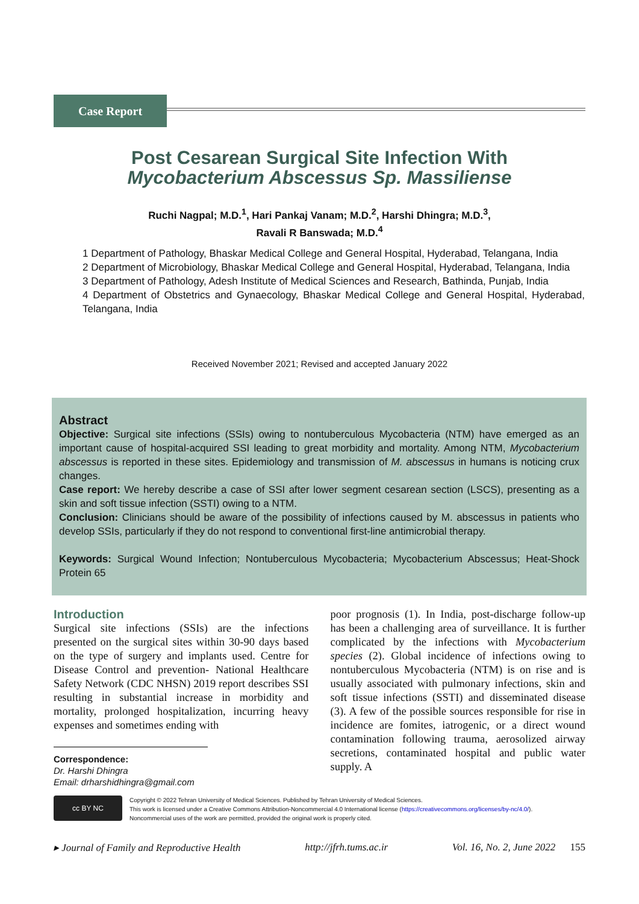Case Report
Post Cesarean Surgical Site Infection With
Mycobacterium Abscessus Sp. Massiliense
Ruchi Nagpal; M.D.<sup>1</sup>, Hari Pankaj Vanam; M.D.<sup>2</sup>, Harshi Dhingra; M.D.<sup>3</sup>,
Ravali R Banswada; M.D.<sup>4</sup>
1 Department of Pathology, Bhaskar Medical College and General Hospital, Hyderabad, Telangana, India
2 Department of Microbiology, Bhaskar Medical College and General Hospital, Hyderabad, Telangana, India
3 Department of Pathology, Adesh Institute of Medical Sciences and Research, Bathinda, Punjab, India
4 Department of Obstetrics and Gynaecology, Bhaskar Medical College and General Hospital, Hyderabad, Telangana, India
Received November 2021; Revised and accepted January 2022
Abstract
Objective: Surgical site infections (SSIs) owing to nontuberculous Mycobacteria (NTM) have emerged as an important cause of hospital-acquired SSI leading to great morbidity and mortality. Among NTM, Mycobacterium abscessus is reported in these sites. Epidemiology and transmission of M. abscessus in humans is noticing crux changes.
Case report: We hereby describe a case of SSI after lower segment cesarean section (LSCS), presenting as a skin and soft tissue infection (SSTI) owing to a NTM.
Conclusion: Clinicians should be aware of the possibility of infections caused by M. abscessus in patients who develop SSIs, particularly if they do not respond to conventional first-line antimicrobial therapy.
Keywords: Surgical Wound Infection; Nontuberculous Mycobacteria; Mycobacterium Abscessus; Heat-Shock Protein 65
Introduction
Surgical site infections (SSIs) are the infections presented on the surgical sites within 30-90 days based on the type of surgery and implants used. Centre for Disease Control and prevention- National Healthcare Safety Network (CDC NHSN) 2019 report describes SSI resulting in substantial increase in morbidity and mortality, prolonged hospitalization, incurring heavy expenses and sometimes ending with
Correspondence:
Dr. Harshi Dhingra
Email: drharshidhingra@gmail.com
poor prognosis (1). In India, post-discharge follow-up has been a challenging area of surveillance. It is further complicated by the infections with Mycobacterium species (2). Global incidence of infections owing to nontuberculous Mycobacteria (NTM) is on rise and is usually associated with pulmonary infections, skin and soft tissue infections (SSTI) and disseminated disease (3). A few of the possible sources responsible for rise in incidence are fomites, iatrogenic, or a direct wound contamination following trauma, aerosolized airway secretions, contaminated hospital and public water supply. A
cc BY NC
Copyright © 2022 Tehran University of Medical Sciences. Published by Tehran University of Medical Sciences.
This work is licensed under a Creative Commons Attribution-Noncommercial 4.0 International license (https://creativecommons.org/licenses/by-nc/4.0/).
Noncommercial uses of the work are permitted, provided the original work is properly cited.
▸ Journal of Family and Reproductive Health http://jfrh.tums.ac.ir Vol. 16, No. 2, June 2022 155